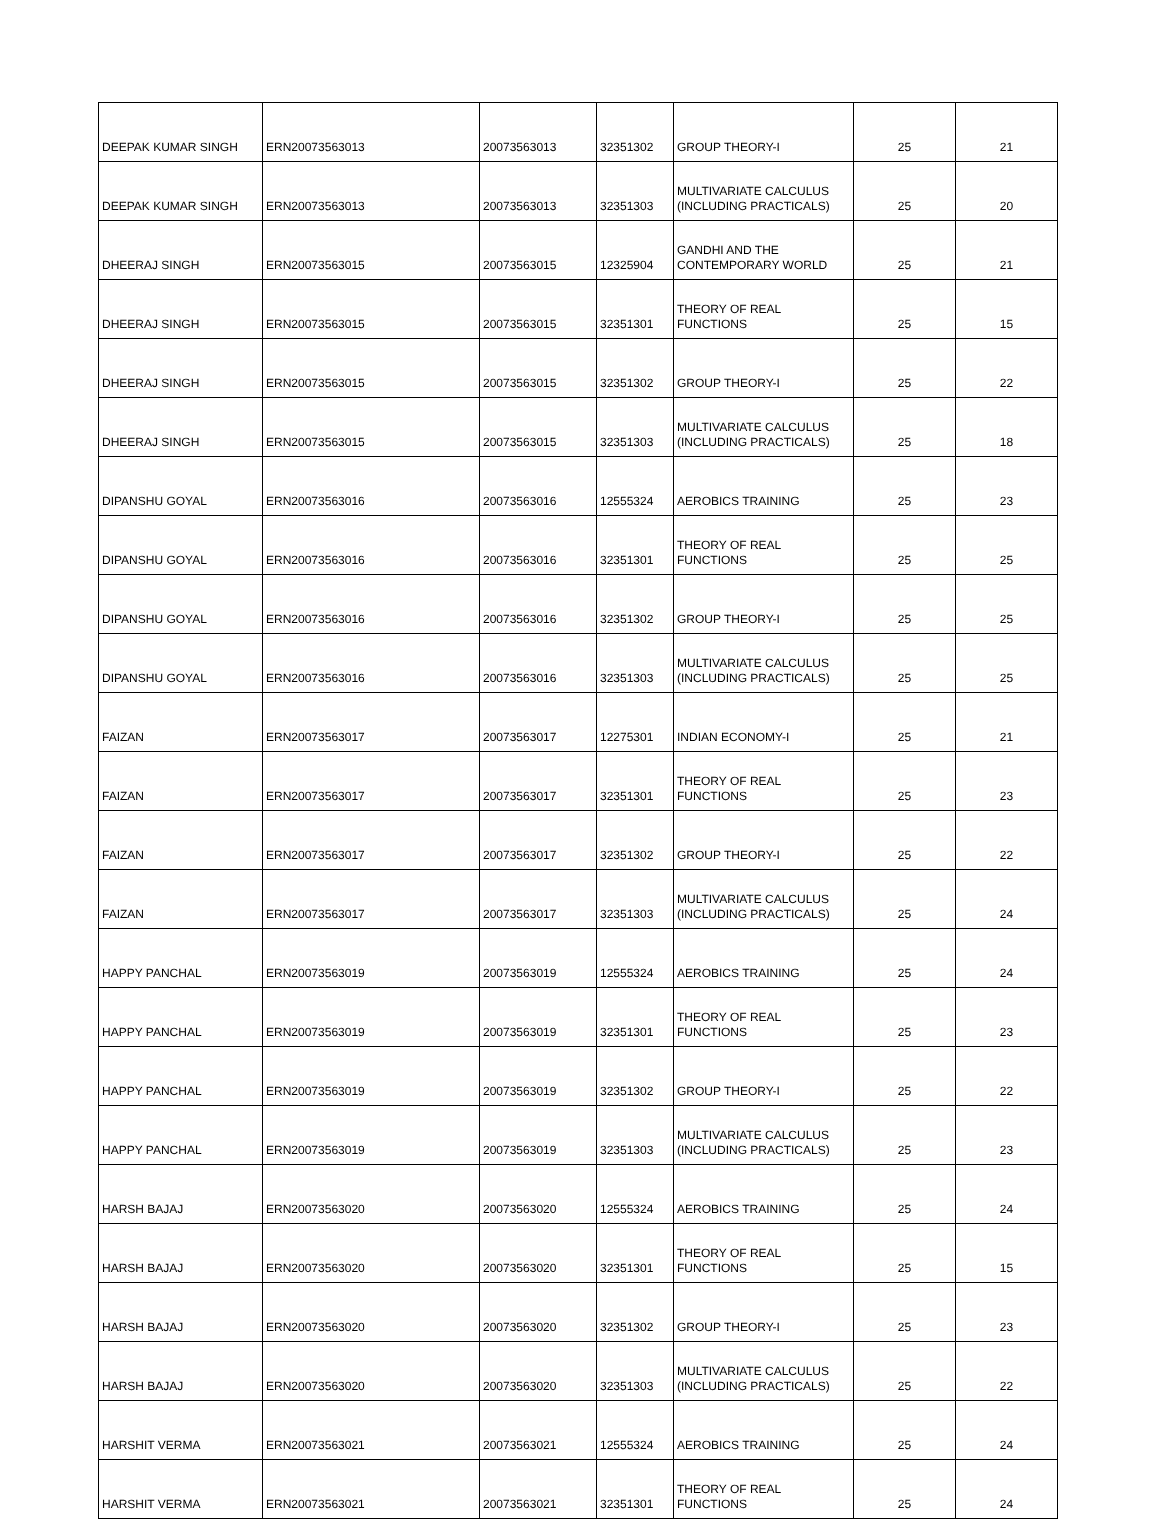| DEEPAK KUMAR SINGH | ERN20073563013 | 20073563013 | 32351302 | GROUP THEORY-I | 25 | 21 |
| DEEPAK KUMAR SINGH | ERN20073563013 | 20073563013 | 32351303 | MULTIVARIATE CALCULUS (INCLUDING PRACTICALS) | 25 | 20 |
| DHEERAJ SINGH | ERN20073563015 | 20073563015 | 12325904 | GANDHI AND THE CONTEMPORARY WORLD | 25 | 21 |
| DHEERAJ SINGH | ERN20073563015 | 20073563015 | 32351301 | THEORY OF REAL FUNCTIONS | 25 | 15 |
| DHEERAJ SINGH | ERN20073563015 | 20073563015 | 32351302 | GROUP THEORY-I | 25 | 22 |
| DHEERAJ SINGH | ERN20073563015 | 20073563015 | 32351303 | MULTIVARIATE CALCULUS (INCLUDING PRACTICALS) | 25 | 18 |
| DIPANSHU GOYAL | ERN20073563016 | 20073563016 | 12555324 | AEROBICS TRAINING | 25 | 23 |
| DIPANSHU GOYAL | ERN20073563016 | 20073563016 | 32351301 | THEORY OF REAL FUNCTIONS | 25 | 25 |
| DIPANSHU GOYAL | ERN20073563016 | 20073563016 | 32351302 | GROUP THEORY-I | 25 | 25 |
| DIPANSHU GOYAL | ERN20073563016 | 20073563016 | 32351303 | MULTIVARIATE CALCULUS (INCLUDING PRACTICALS) | 25 | 25 |
| FAIZAN | ERN20073563017 | 20073563017 | 12275301 | INDIAN ECONOMY-I | 25 | 21 |
| FAIZAN | ERN20073563017 | 20073563017 | 32351301 | THEORY OF REAL FUNCTIONS | 25 | 23 |
| FAIZAN | ERN20073563017 | 20073563017 | 32351302 | GROUP THEORY-I | 25 | 22 |
| FAIZAN | ERN20073563017 | 20073563017 | 32351303 | MULTIVARIATE CALCULUS (INCLUDING PRACTICALS) | 25 | 24 |
| HAPPY PANCHAL | ERN20073563019 | 20073563019 | 12555324 | AEROBICS TRAINING | 25 | 24 |
| HAPPY PANCHAL | ERN20073563019 | 20073563019 | 32351301 | THEORY OF REAL FUNCTIONS | 25 | 23 |
| HAPPY PANCHAL | ERN20073563019 | 20073563019 | 32351302 | GROUP THEORY-I | 25 | 22 |
| HAPPY PANCHAL | ERN20073563019 | 20073563019 | 32351303 | MULTIVARIATE CALCULUS (INCLUDING PRACTICALS) | 25 | 23 |
| HARSH BAJAJ | ERN20073563020 | 20073563020 | 12555324 | AEROBICS TRAINING | 25 | 24 |
| HARSH BAJAJ | ERN20073563020 | 20073563020 | 32351301 | THEORY OF REAL FUNCTIONS | 25 | 15 |
| HARSH BAJAJ | ERN20073563020 | 20073563020 | 32351302 | GROUP THEORY-I | 25 | 23 |
| HARSH BAJAJ | ERN20073563020 | 20073563020 | 32351303 | MULTIVARIATE CALCULUS (INCLUDING PRACTICALS) | 25 | 22 |
| HARSHIT VERMA | ERN20073563021 | 20073563021 | 12555324 | AEROBICS TRAINING | 25 | 24 |
| HARSHIT VERMA | ERN20073563021 | 20073563021 | 32351301 | THEORY OF REAL FUNCTIONS | 25 | 24 |